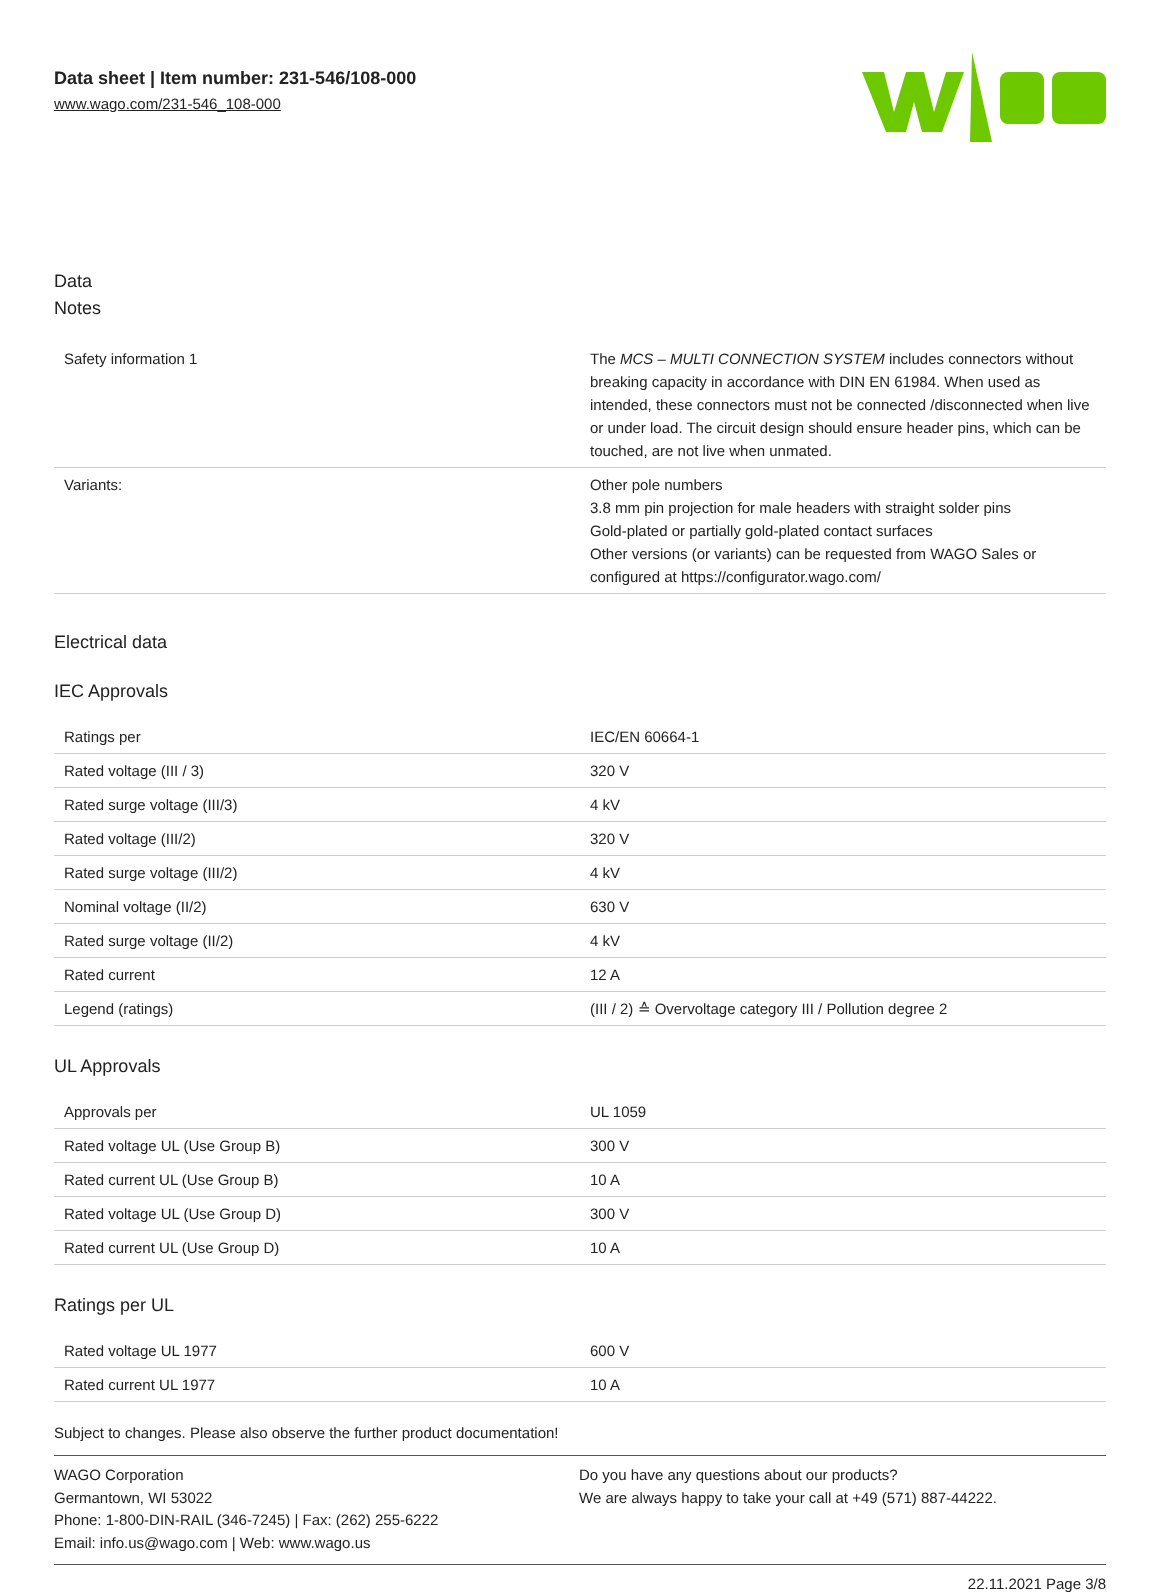Data sheet | Item number: 231-546/108-000
www.wago.com/231-546_108-000
Data
Notes
| Safety information 1 | The MCS – MULTI CONNECTION SYSTEM includes connectors without breaking capacity in accordance with DIN EN 61984. When used as intended, these connectors must not be connected /disconnected when live or under load. The circuit design should ensure header pins, which can be touched, are not live when unmated. |
| Variants: | Other pole numbers 3.8 mm pin projection for male headers with straight solder pins Gold-plated or partially gold-plated contact surfaces Other versions (or variants) can be requested from WAGO Sales or configured at https://configurator.wago.com/ |
Electrical data
IEC Approvals
| Ratings per | IEC/EN 60664-1 |
| Rated voltage (III / 3) | 320 V |
| Rated surge voltage (III/3) | 4 kV |
| Rated voltage (III/2) | 320 V |
| Rated surge voltage (III/2) | 4 kV |
| Nominal voltage (II/2) | 630 V |
| Rated surge voltage (II/2) | 4 kV |
| Rated current | 12 A |
| Legend (ratings) | (III / 2) ≙ Overvoltage category III / Pollution degree 2 |
UL Approvals
| Approvals per | UL 1059 |
| Rated voltage UL (Use Group B) | 300 V |
| Rated current UL (Use Group B) | 10 A |
| Rated voltage UL (Use Group D) | 300 V |
| Rated current UL (Use Group D) | 10 A |
Ratings per UL
| Rated voltage UL 1977 | 600 V |
| Rated current UL 1977 | 10 A |
Subject to changes. Please also observe the further product documentation!
WAGO Corporation
Germantown, WI 53022
Phone: 1-800-DIN-RAIL (346-7245) | Fax: (262) 255-6222
Email: info.us@wago.com | Web: www.wago.us
Do you have any questions about our products?
We are always happy to take your call at +49 (571) 887-44222.
22.11.2021 Page 3/8